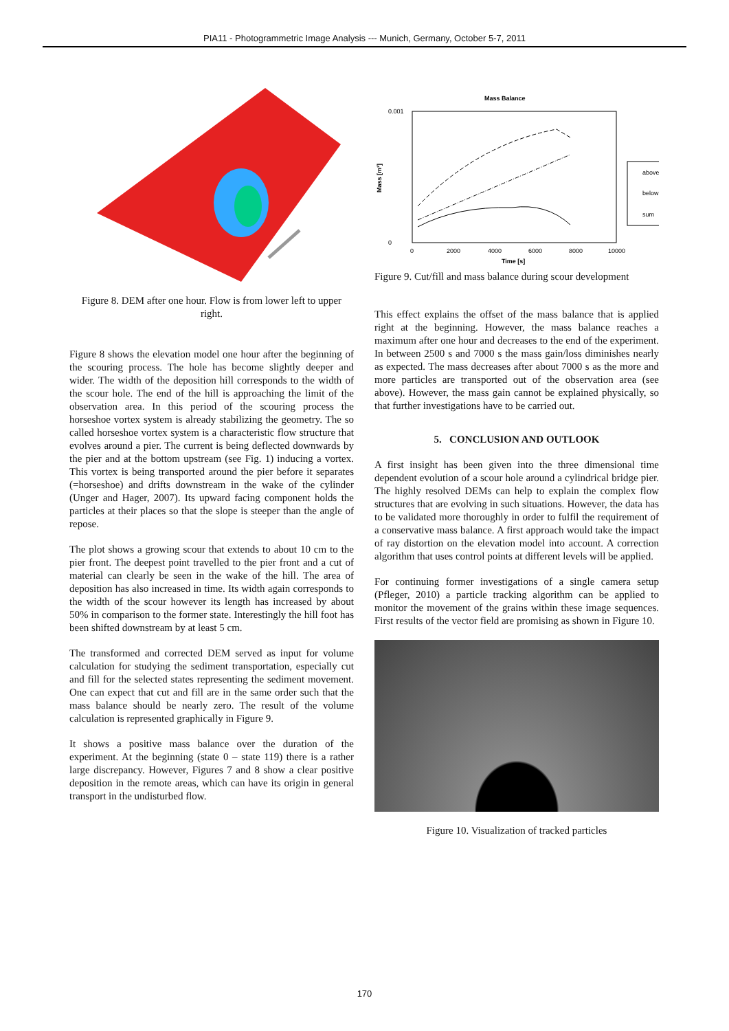PIA11 - Photogrammetric Image Analysis --- Munich, Germany, October 5-7, 2011
Figure 8. DEM after one hour. Flow is from lower left to upper right.
Figure 8 shows the elevation model one hour after the beginning of the scouring process. The hole has become slightly deeper and wider. The width of the deposition hill corresponds to the width of the scour hole. The end of the hill is approaching the limit of the observation area. In this period of the scouring process the horseshoe vortex system is already stabilizing the geometry. The so called horseshoe vortex system is a characteristic flow structure that evolves around a pier. The current is being deflected downwards by the pier and at the bottom upstream (see Fig. 1) inducing a vortex. This vortex is being transported around the pier before it separates (=horseshoe) and drifts downstream in the wake of the cylinder (Unger and Hager, 2007). Its upward facing component holds the particles at their places so that the slope is steeper than the angle of repose.
The plot shows a growing scour that extends to about 10 cm to the pier front. The deepest point travelled to the pier front and a cut of material can clearly be seen in the wake of the hill. The area of deposition has also increased in time. Its width again corresponds to the width of the scour however its length has increased by about 50% in comparison to the former state. Interestingly the hill foot has been shifted downstream by at least 5 cm.
The transformed and corrected DEM served as input for volume calculation for studying the sediment transportation, especially cut and fill for the selected states representing the sediment movement. One can expect that cut and fill are in the same order such that the mass balance should be nearly zero. The result of the volume calculation is represented graphically in Figure 9.
It shows a positive mass balance over the duration of the experiment. At the beginning (state 0 – state 119) there is a rather large discrepancy. However, Figures 7 and 8 show a clear positive deposition in the remote areas, which can have its origin in general transport in the undisturbed flow.
Mass Balance
0.001
0
Mass [m³]
0
2000
4000
6000
8000
10000
Time [s]
above
below
sum
Figure 9. Cut/fill and mass balance during scour development
This effect explains the offset of the mass balance that is applied right at the beginning. However, the mass balance reaches a maximum after one hour and decreases to the end of the experiment. In between 2500 s and 7000 s the mass gain/loss diminishes nearly as expected. The mass decreases after about 7000 s as the more and more particles are transported out of the observation area (see above). However, the mass gain cannot be explained physically, so that further investigations have to be carried out.
5. CONCLUSION AND OUTLOOK
A first insight has been given into the three dimensional time dependent evolution of a scour hole around a cylindrical bridge pier. The highly resolved DEMs can help to explain the complex flow structures that are evolving in such situations. However, the data has to be validated more thoroughly in order to fulfil the requirement of a conservative mass balance. A first approach would take the impact of ray distortion on the elevation model into account. A correction algorithm that uses control points at different levels will be applied.
For continuing former investigations of a single camera setup (Pfleger, 2010) a particle tracking algorithm can be applied to monitor the movement of the grains within these image sequences. First results of the vector field are promising as shown in Figure 10.
Figure 10. Visualization of tracked particles
170